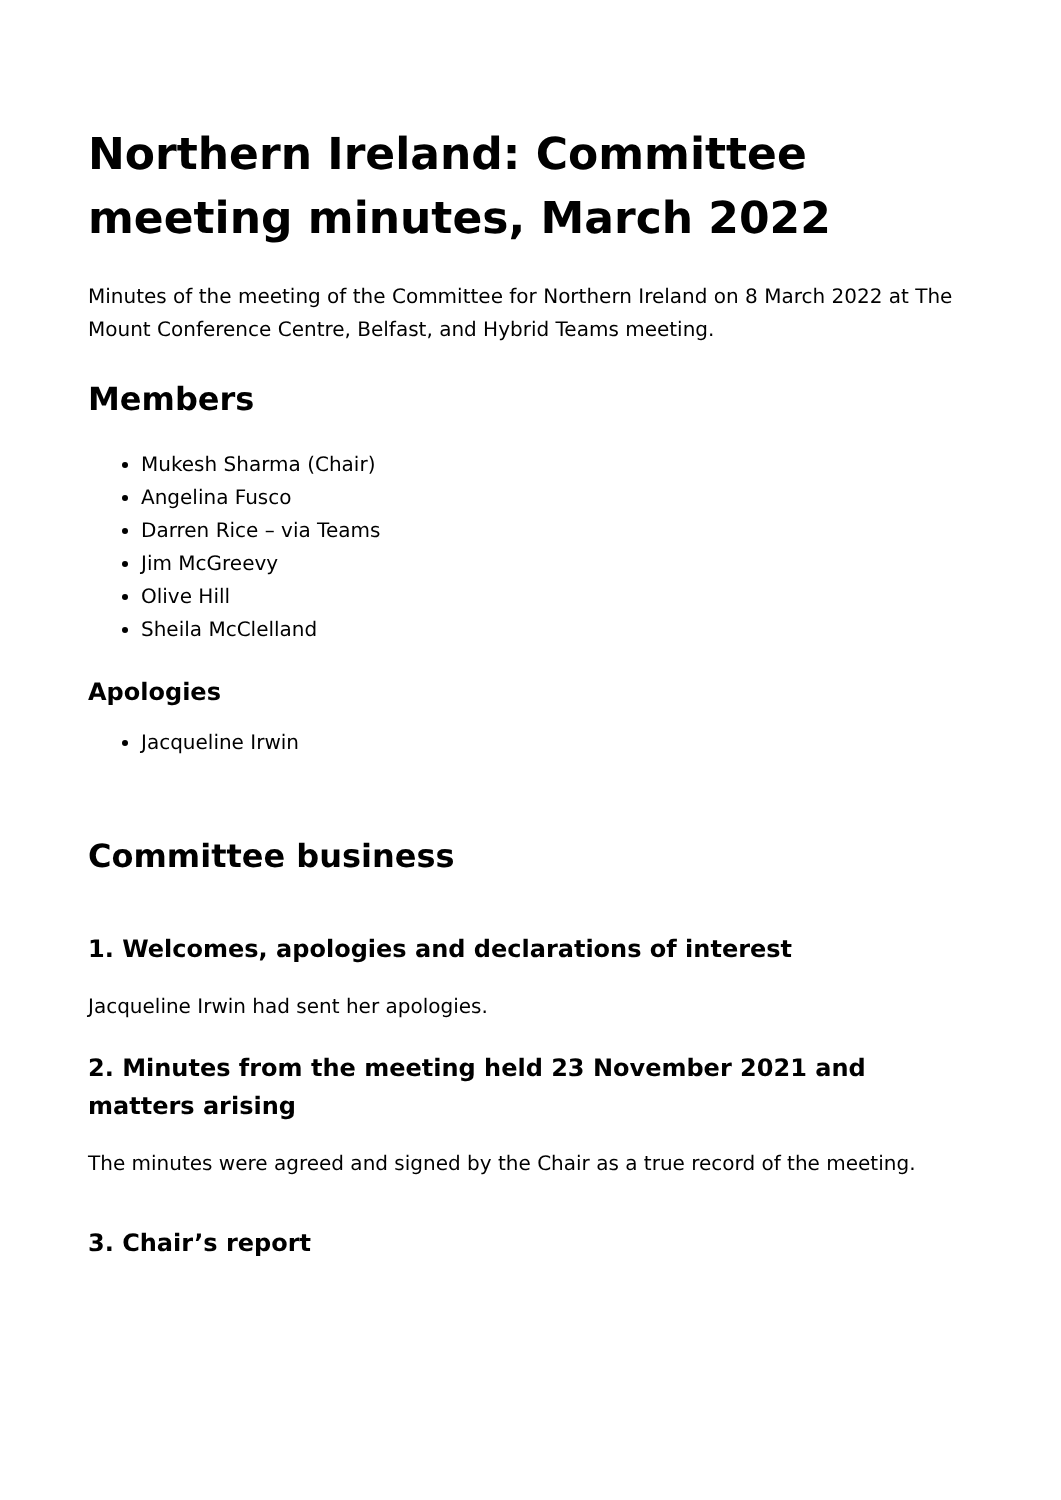Northern Ireland: Committee meeting minutes, March 2022
Minutes of the meeting of the Committee for Northern Ireland on 8 March 2022 at The Mount Conference Centre, Belfast, and Hybrid Teams meeting.
Members
Mukesh Sharma (Chair)
Angelina Fusco
Darren Rice – via Teams
Jim McGreevy
Olive Hill
Sheila McClelland
Apologies
Jacqueline Irwin
Committee business
1. Welcomes, apologies and declarations of interest
Jacqueline Irwin had sent her apologies.
2. Minutes from the meeting held 23 November 2021 and matters arising
The minutes were agreed and signed by the Chair as a true record of the meeting.
3. Chair’s report